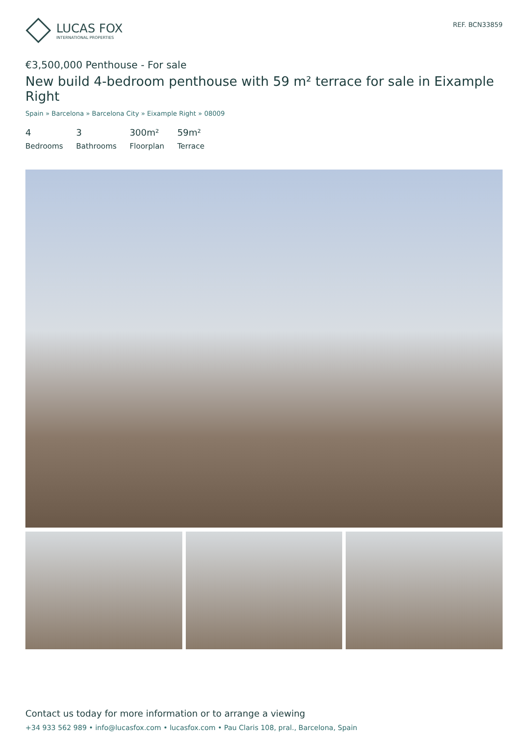LUCAS FOX
INTERNATIONAL PROPERTIES
REF. BCN33859
€3,500,000 Penthouse - For sale
New build 4-bedroom penthouse with 59 m² terrace for sale in Eixample Right
Spain » Barcelona » Barcelona City » Eixample Right » 08009
4
Bedrooms
3
Bathrooms
300m²
Floorplan
59m²
Terrace
Contact us today for more information or to arrange a viewing
+34 933 562 989 • info@lucasfox.com • lucasfox.com • Pau Claris 108, pral., Barcelona, Spain